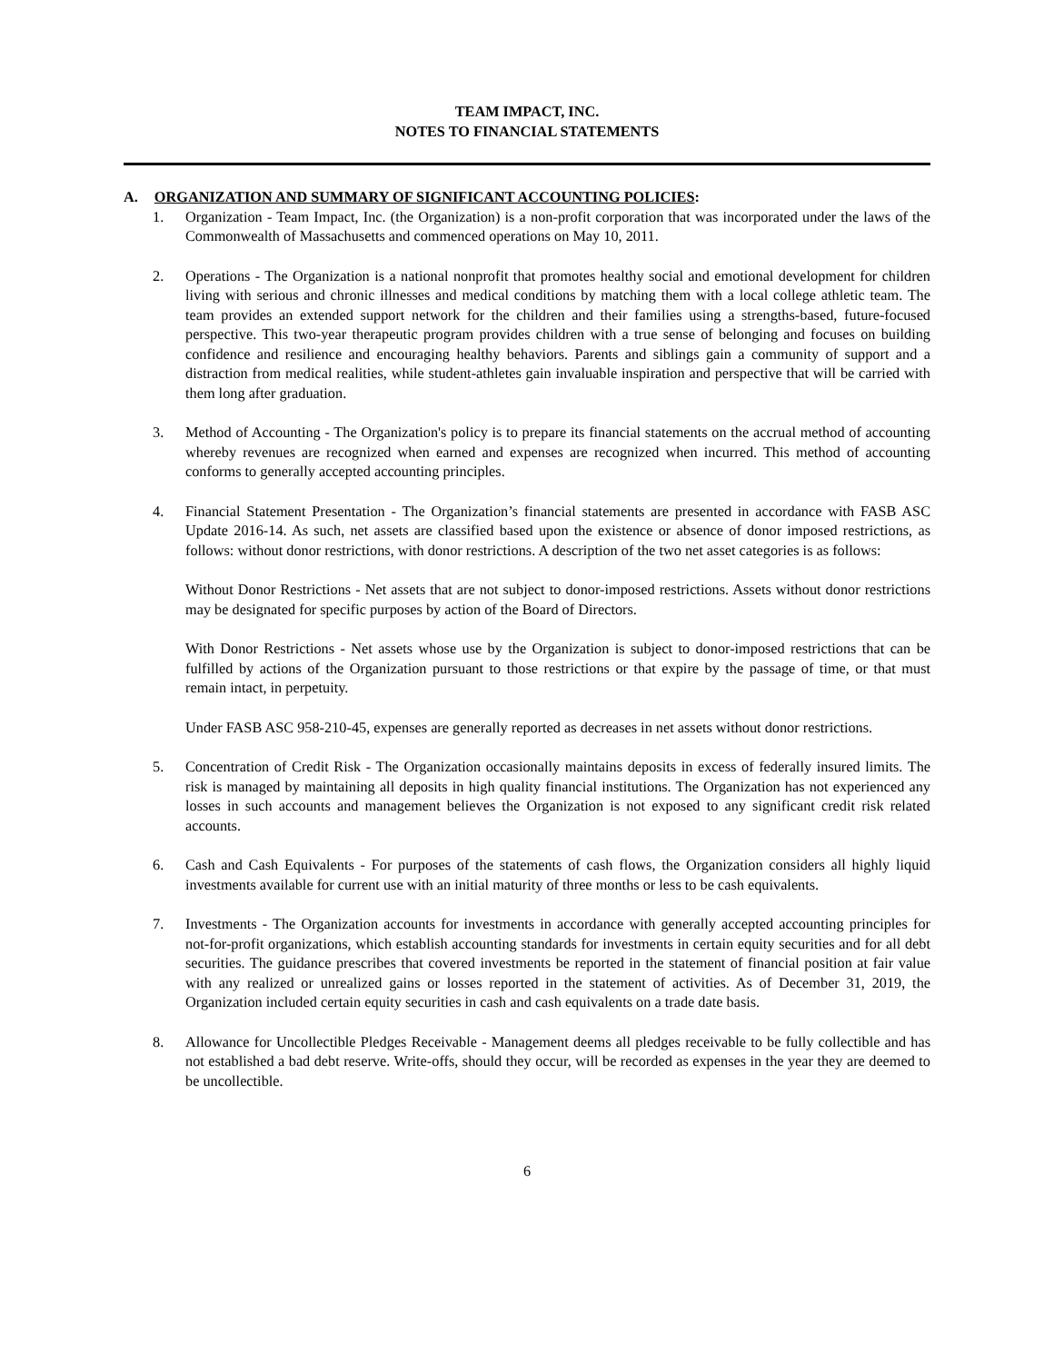TEAM IMPACT, INC.
NOTES TO FINANCIAL STATEMENTS
A. ORGANIZATION AND SUMMARY OF SIGNIFICANT ACCOUNTING POLICIES:
1. Organization - Team Impact, Inc. (the Organization) is a non-profit corporation that was incorporated under the laws of the Commonwealth of Massachusetts and commenced operations on May 10, 2011.
2. Operations - The Organization is a national nonprofit that promotes healthy social and emotional development for children living with serious and chronic illnesses and medical conditions by matching them with a local college athletic team. The team provides an extended support network for the children and their families using a strengths-based, future-focused perspective. This two-year therapeutic program provides children with a true sense of belonging and focuses on building confidence and resilience and encouraging healthy behaviors. Parents and siblings gain a community of support and a distraction from medical realities, while student-athletes gain invaluable inspiration and perspective that will be carried with them long after graduation.
3. Method of Accounting - The Organization's policy is to prepare its financial statements on the accrual method of accounting whereby revenues are recognized when earned and expenses are recognized when incurred. This method of accounting conforms to generally accepted accounting principles.
4. Financial Statement Presentation - The Organization’s financial statements are presented in accordance with FASB ASC Update 2016-14. As such, net assets are classified based upon the existence or absence of donor imposed restrictions, as follows: without donor restrictions, with donor restrictions. A description of the two net asset categories is as follows:
Without Donor Restrictions - Net assets that are not subject to donor-imposed restrictions. Assets without donor restrictions may be designated for specific purposes by action of the Board of Directors.
With Donor Restrictions - Net assets whose use by the Organization is subject to donor-imposed restrictions that can be fulfilled by actions of the Organization pursuant to those restrictions or that expire by the passage of time, or that must remain intact, in perpetuity.
Under FASB ASC 958-210-45, expenses are generally reported as decreases in net assets without donor restrictions.
5. Concentration of Credit Risk - The Organization occasionally maintains deposits in excess of federally insured limits. The risk is managed by maintaining all deposits in high quality financial institutions. The Organization has not experienced any losses in such accounts and management believes the Organization is not exposed to any significant credit risk related accounts.
6. Cash and Cash Equivalents - For purposes of the statements of cash flows, the Organization considers all highly liquid investments available for current use with an initial maturity of three months or less to be cash equivalents.
7. Investments - The Organization accounts for investments in accordance with generally accepted accounting principles for not-for-profit organizations, which establish accounting standards for investments in certain equity securities and for all debt securities. The guidance prescribes that covered investments be reported in the statement of financial position at fair value with any realized or unrealized gains or losses reported in the statement of activities. As of December 31, 2019, the Organization included certain equity securities in cash and cash equivalents on a trade date basis.
8. Allowance for Uncollectible Pledges Receivable - Management deems all pledges receivable to be fully collectible and has not established a bad debt reserve. Write-offs, should they occur, will be recorded as expenses in the year they are deemed to be uncollectible.
6